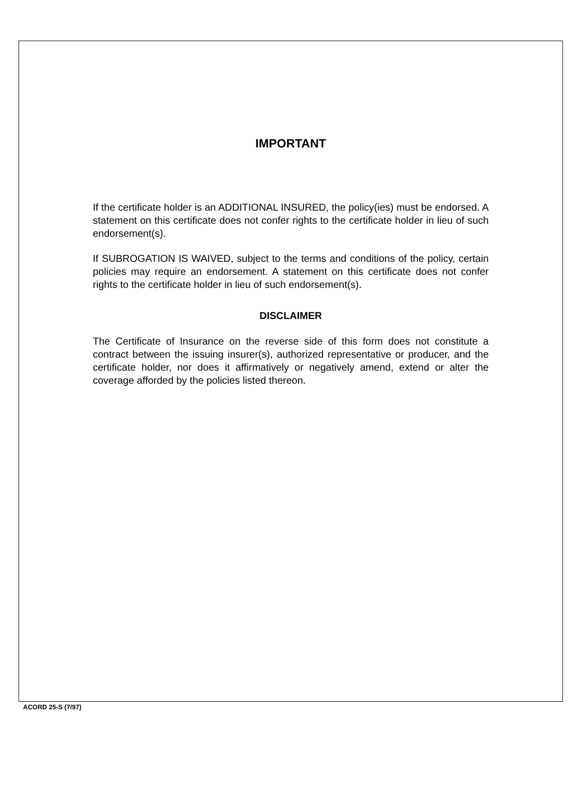IMPORTANT
If the certificate holder is an ADDITIONAL INSURED, the policy(ies) must be endorsed. A statement on this certificate does not confer rights to the certificate holder in lieu of such endorsement(s).
If SUBROGATION IS WAIVED, subject to the terms and conditions of the policy, certain policies may require an endorsement. A statement on this certificate does not confer rights to the certificate holder in lieu of such endorsement(s).
DISCLAIMER
The Certificate of Insurance on the reverse side of this form does not constitute a contract between the issuing insurer(s), authorized representative or producer, and the certificate holder, nor does it affirmatively or negatively amend, extend or alter the coverage afforded by the policies listed thereon.
ACORD 25-S (7/97)